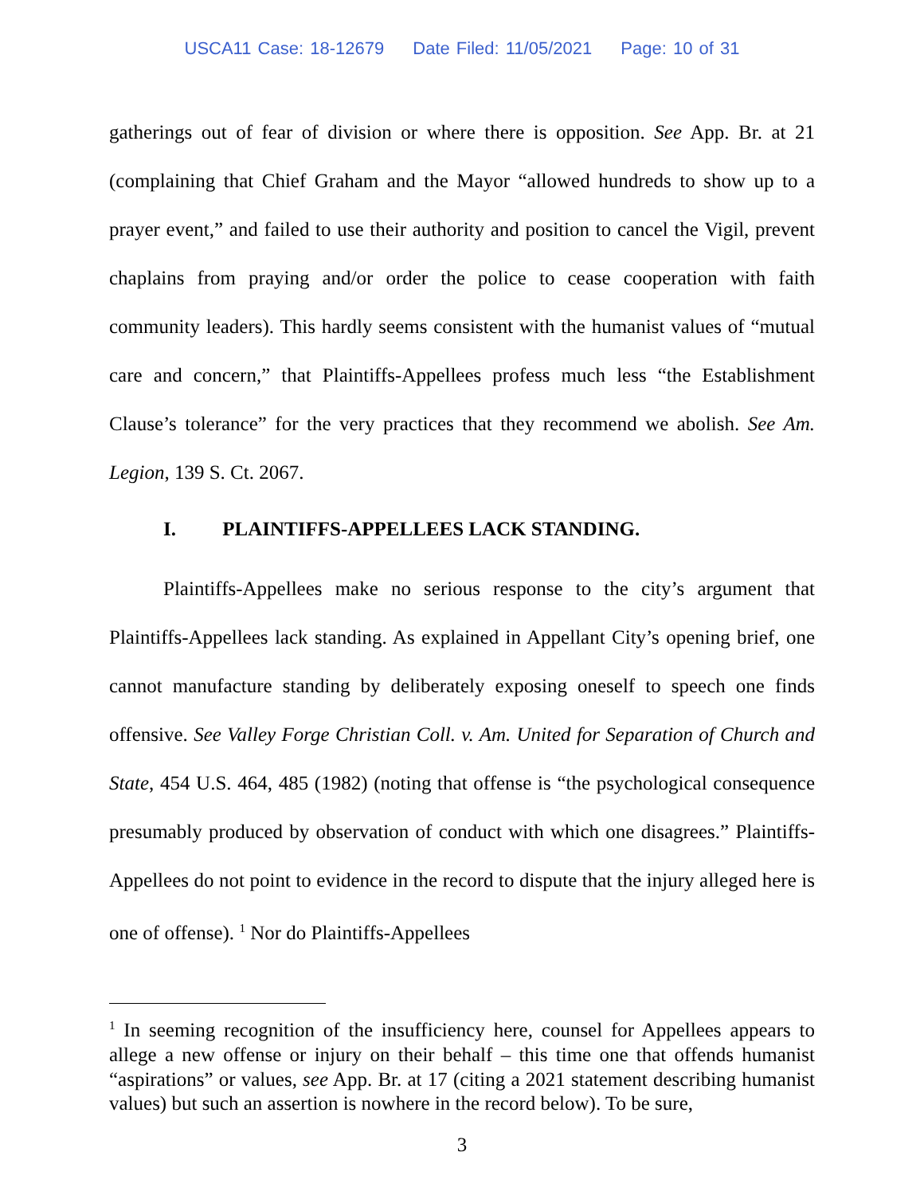USCA11 Case: 18-12679 Date Filed: 11/05/2021 Page: 10 of 31
gatherings out of fear of division or where there is opposition. See App. Br. at 21 (complaining that Chief Graham and the Mayor “allowed hundreds to show up to a prayer event,” and failed to use their authority and position to cancel the Vigil, prevent chaplains from praying and/or order the police to cease cooperation with faith community leaders). This hardly seems consistent with the humanist values of “mutual care and concern,” that Plaintiffs-Appellees profess much less “the Establishment Clause’s tolerance” for the very practices that they recommend we abolish. See Am. Legion, 139 S. Ct. 2067.
I. PLAINTIFFS-APPELLEES LACK STANDING.
Plaintiffs-Appellees make no serious response to the city’s argument that Plaintiffs-Appellees lack standing. As explained in Appellant City’s opening brief, one cannot manufacture standing by deliberately exposing oneself to speech one finds offensive. See Valley Forge Christian Coll. v. Am. United for Separation of Church and State, 454 U.S. 464, 485 (1982) (noting that offense is “the psychological consequence presumably produced by observation of conduct with which one disagrees.” Plaintiffs-Appellees do not point to evidence in the record to dispute that the injury alleged here is one of offense). <sup>1</sup> Nor do Plaintiffs-Appellees
<sup>1</sup> In seeming recognition of the insufficiency here, counsel for Appellees appears to allege a new offense or injury on their behalf – this time one that offends humanist “aspirations” or values, see App. Br. at 17 (citing a 2021 statement describing humanist values) but such an assertion is nowhere in the record below). To be sure,
3